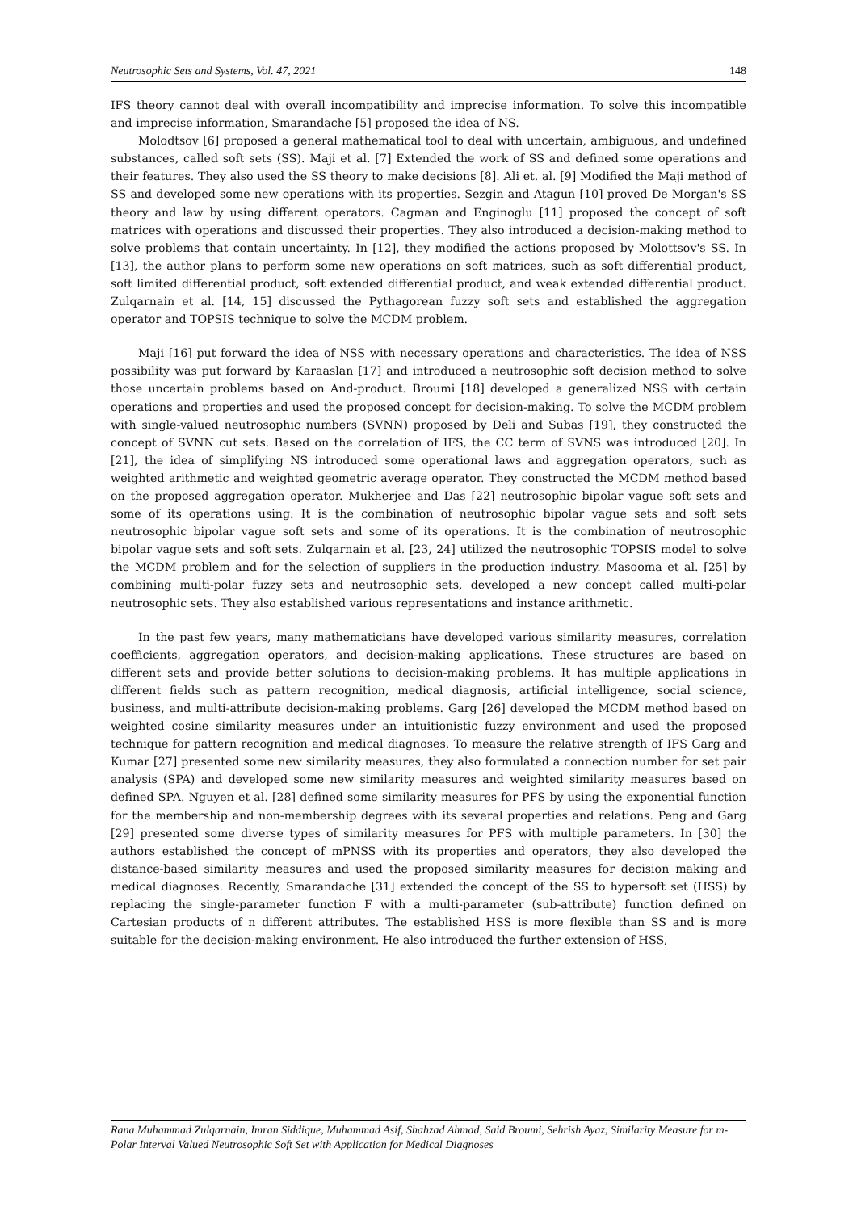Neutrosophic Sets and Systems, Vol. 47, 2021 148
IFS theory cannot deal with overall incompatibility and imprecise information. To solve this incompatible and imprecise information, Smarandache [5] proposed the idea of NS.
Molodtsov [6] proposed a general mathematical tool to deal with uncertain, ambiguous, and undefined substances, called soft sets (SS). Maji et al. [7] Extended the work of SS and defined some operations and their features. They also used the SS theory to make decisions [8]. Ali et. al. [9] Modified the Maji method of SS and developed some new operations with its properties. Sezgin and Atagun [10] proved De Morgan's SS theory and law by using different operators. Cagman and Enginoglu [11] proposed the concept of soft matrices with operations and discussed their properties. They also introduced a decision-making method to solve problems that contain uncertainty. In [12], they modified the actions proposed by Molottsov's SS. In [13], the author plans to perform some new operations on soft matrices, such as soft differential product, soft limited differential product, soft extended differential product, and weak extended differential product. Zulqarnain et al. [14, 15] discussed the Pythagorean fuzzy soft sets and established the aggregation operator and TOPSIS technique to solve the MCDM problem.
Maji [16] put forward the idea of NSS with necessary operations and characteristics. The idea of NSS possibility was put forward by Karaaslan [17] and introduced a neutrosophic soft decision method to solve those uncertain problems based on And-product. Broumi [18] developed a generalized NSS with certain operations and properties and used the proposed concept for decision-making. To solve the MCDM problem with single-valued neutrosophic numbers (SVNN) proposed by Deli and Subas [19], they constructed the concept of SVNN cut sets. Based on the correlation of IFS, the CC term of SVNS was introduced [20]. In [21], the idea of simplifying NS introduced some operational laws and aggregation operators, such as weighted arithmetic and weighted geometric average operator. They constructed the MCDM method based on the proposed aggregation operator. Mukherjee and Das [22] neutrosophic bipolar vague soft sets and some of its operations using. It is the combination of neutrosophic bipolar vague sets and soft sets neutrosophic bipolar vague soft sets and some of its operations. It is the combination of neutrosophic bipolar vague sets and soft sets. Zulqarnain et al. [23, 24] utilized the neutrosophic TOPSIS model to solve the MCDM problem and for the selection of suppliers in the production industry. Masooma et al. [25] by combining multi-polar fuzzy sets and neutrosophic sets, developed a new concept called multi-polar neutrosophic sets. They also established various representations and instance arithmetic.
In the past few years, many mathematicians have developed various similarity measures, correlation coefficients, aggregation operators, and decision-making applications. These structures are based on different sets and provide better solutions to decision-making problems. It has multiple applications in different fields such as pattern recognition, medical diagnosis, artificial intelligence, social science, business, and multi-attribute decision-making problems. Garg [26] developed the MCDM method based on weighted cosine similarity measures under an intuitionistic fuzzy environment and used the proposed technique for pattern recognition and medical diagnoses. To measure the relative strength of IFS Garg and Kumar [27] presented some new similarity measures, they also formulated a connection number for set pair analysis (SPA) and developed some new similarity measures and weighted similarity measures based on defined SPA. Nguyen et al. [28] defined some similarity measures for PFS by using the exponential function for the membership and non-membership degrees with its several properties and relations. Peng and Garg [29] presented some diverse types of similarity measures for PFS with multiple parameters. In [30] the authors established the concept of mPNSS with its properties and operators, they also developed the distance-based similarity measures and used the proposed similarity measures for decision making and medical diagnoses. Recently, Smarandache [31] extended the concept of the SS to hypersoft set (HSS) by replacing the single-parameter function F with a multi-parameter (sub-attribute) function defined on Cartesian products of n different attributes. The established HSS is more flexible than SS and is more suitable for the decision-making environment. He also introduced the further extension of HSS,
Rana Muhammad Zulqarnain, Imran Siddique, Muhammad Asif, Shahzad Ahmad, Said Broumi, Sehrish Ayaz, Similarity Measure for m-Polar Interval Valued Neutrosophic Soft Set with Application for Medical Diagnoses